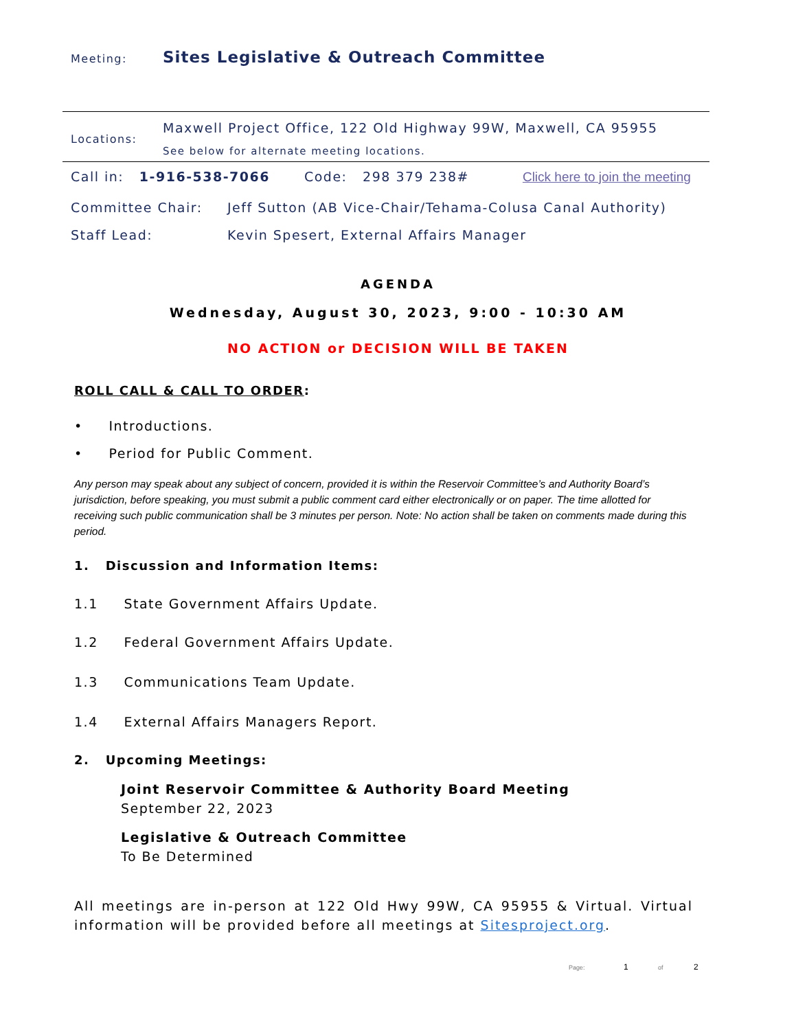Meeting: Sites Legislative & Outreach Committee
Locations:
Maxwell Project Office, 122 Old Highway 99W, Maxwell, CA 95955
See below for alternate meeting locations.
Call in: 1-916-538-7066 Code: 298 379 238# Click here to join the meeting
Committee Chair: Jeff Sutton (AB Vice-Chair/Tehama-Colusa Canal Authority)
Staff Lead: Kevin Spesert, External Affairs Manager
AGENDA
Wednesday, August 30, 2023, 9:00 - 10:30 AM
NO ACTION or DECISION WILL BE TAKEN
ROLL CALL & CALL TO ORDER:
• Introductions.
• Period for Public Comment.
Any person may speak about any subject of concern, provided it is within the Reservoir Committee’s and Authority Board’s jurisdiction, before speaking, you must submit a public comment card either electronically or on paper. The time allotted for receiving such public communication shall be 3 minutes per person. Note: No action shall be taken on comments made during this period.
1. Discussion and Information Items:
1.1 State Government Affairs Update.
1.2 Federal Government Affairs Update.
1.3 Communications Team Update.
1.4 External Affairs Managers Report.
2. Upcoming Meetings:
Joint Reservoir Committee & Authority Board Meeting
September 22, 2023
Legislative & Outreach Committee
To Be Determined
All meetings are in-person at 122 Old Hwy 99W, CA 95955 & Virtual. Virtual information will be provided before all meetings at Sitesproject.org.
Page: 1 of 2